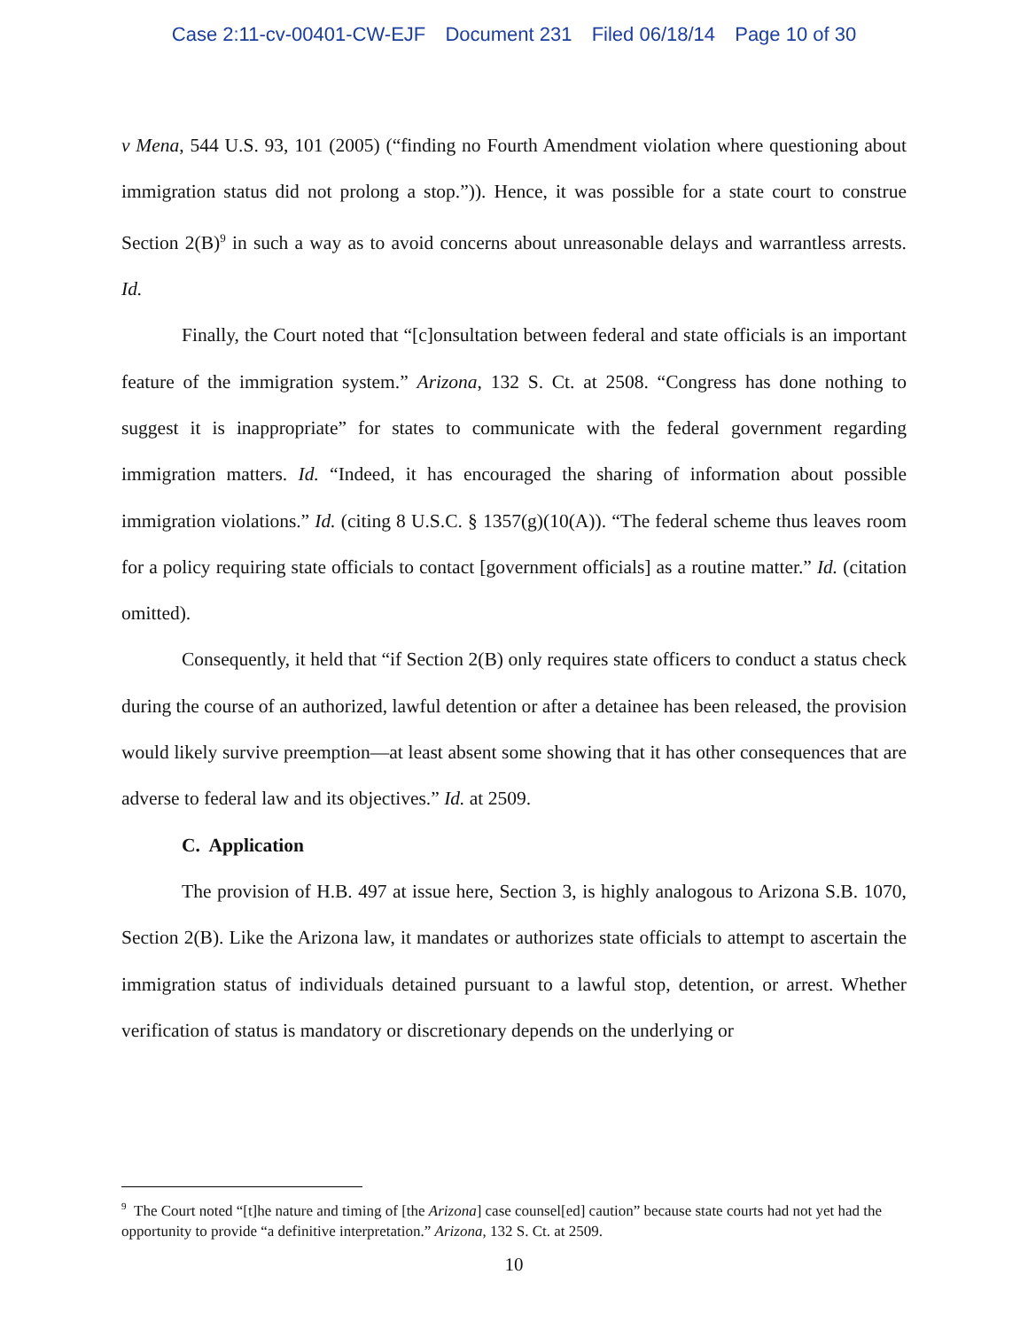Case 2:11-cv-00401-CW-EJF Document 231 Filed 06/18/14 Page 10 of 30
v Mena, 544 U.S. 93, 101 (2005) (“finding no Fourth Amendment violation where questioning about immigration status did not prolong a stop.”)). Hence, it was possible for a state court to construe Section 2(B)<sup>9</sup> in such a way as to avoid concerns about unreasonable delays and warrantless arrests. Id.
Finally, the Court noted that “[c]onsultation between federal and state officials is an important feature of the immigration system.” Arizona, 132 S. Ct. at 2508. “Congress has done nothing to suggest it is inappropriate” for states to communicate with the federal government regarding immigration matters. Id. “Indeed, it has encouraged the sharing of information about possible immigration violations.” Id. (citing 8 U.S.C. § 1357(g)(10(A)). “The federal scheme thus leaves room for a policy requiring state officials to contact [government officials] as a routine matter.” Id. (citation omitted).
Consequently, it held that “if Section 2(B) only requires state officers to conduct a status check during the course of an authorized, lawful detention or after a detainee has been released, the provision would likely survive preemption—at least absent some showing that it has other consequences that are adverse to federal law and its objectives.” Id. at 2509.
C. Application
The provision of H.B. 497 at issue here, Section 3, is highly analogous to Arizona S.B. 1070, Section 2(B). Like the Arizona law, it mandates or authorizes state officials to attempt to ascertain the immigration status of individuals detained pursuant to a lawful stop, detention, or arrest. Whether verification of status is mandatory or discretionary depends on the underlying or
<sup>9</sup> The Court noted “[t]he nature and timing of [the Arizona] case counsel[ed] caution” because state courts had not yet had the opportunity to provide “a definitive interpretation.” Arizona, 132 S. Ct. at 2509.
10